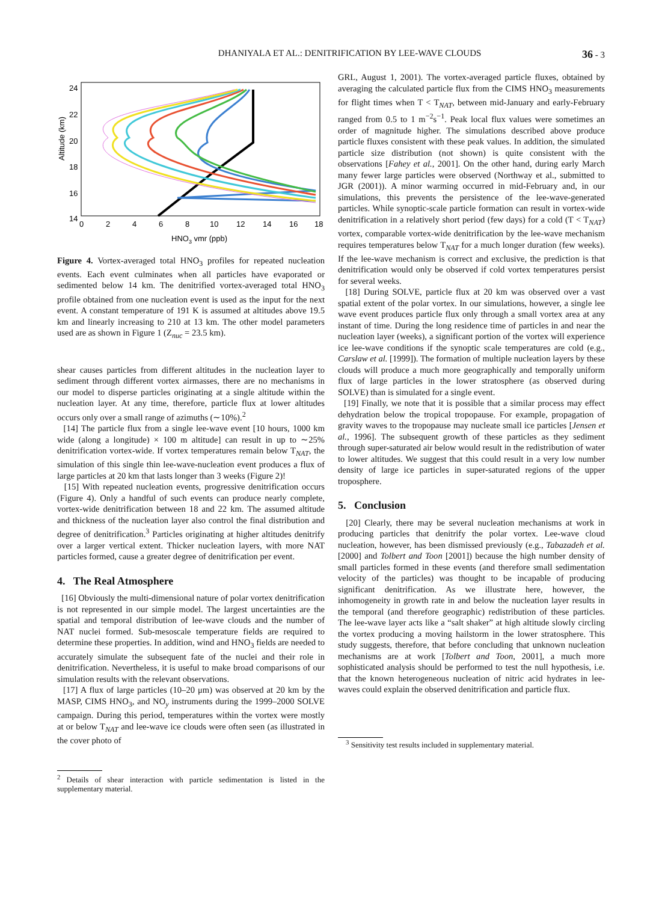DHANIYALA ET AL.: DENITRIFICATION BY LEE-WAVE CLOUDS 36 - 3
Altitude (km)
24
22
20
18
16
14
0
2
4
6
8
10
12
14
16
18
HNO3 vmr (ppb)
Figure 4. Vortex-averaged total HNO<sub>3</sub> profiles for repeated nucleation events. Each event culminates when all particles have evaporated or sedimented below 14 km. The denitrified vortex-averaged total HNO<sub>3</sub> profile obtained from one nucleation event is used as the input for the next event. A constant temperature of 191 K is assumed at altitudes above 19.5 km and linearly increasing to 210 at 13 km. The other model parameters used are as shown in Figure 1 (Z<sub>nuc</sub> = 23.5 km).
shear causes particles from different altitudes in the nucleation layer to sediment through different vortex airmasses, there are no mechanisms in our model to disperse particles originating at a single altitude within the nucleation layer. At any time, therefore, particle flux at lower altitudes occurs only over a small range of azimuths (∼10%).<sup>2</sup>
[14] The particle flux from a single lee-wave event [10 hours, 1000 km wide (along a longitude) × 100 m altitude] can result in up to ∼25% denitrification vortex-wide. If vortex temperatures remain below T<sub>NAT</sub>, the simulation of this single thin lee-wave-nucleation event produces a flux of large particles at 20 km that lasts longer than 3 weeks (Figure 2)!
[15] With repeated nucleation events, progressive denitrification occurs (Figure 4). Only a handful of such events can produce nearly complete, vortex-wide denitrification between 18 and 22 km. The assumed altitude and thickness of the nucleation layer also control the final distribution and degree of denitrification.<sup>3</sup> Particles originating at higher altitudes denitrify over a larger vertical extent. Thicker nucleation layers, with more NAT particles formed, cause a greater degree of denitrification per event.
4. The Real Atmosphere
[16] Obviously the multi-dimensional nature of polar vortex denitrification is not represented in our simple model. The largest uncertainties are the spatial and temporal distribution of lee-wave clouds and the number of NAT nuclei formed. Sub-mesoscale temperature fields are required to determine these properties. In addition, wind and HNO<sub>3</sub> fields are needed to accurately simulate the subsequent fate of the nuclei and their role in denitrification. Nevertheless, it is useful to make broad comparisons of our simulation results with the relevant observations.
[17] A flux of large particles (10–20 μm) was observed at 20 km by the MASP, CIMS HNO<sub>3</sub>, and NO<sub>y</sub> instruments during the 1999–2000 SOLVE campaign. During this period, temperatures within the vortex were mostly at or below T<sub>NAT</sub> and lee-wave ice clouds were often seen (as illustrated in the cover photo of
<sup>2</sup> Details of shear interaction with particle sedimentation is listed in the supplementary material.
GRL, August 1, 2001). The vortex-averaged particle fluxes, obtained by averaging the calculated particle flux from the CIMS HNO<sub>3</sub> measurements for flight times when T < T<sub>NAT</sub>, between mid-January and early-February ranged from 0.5 to 1 m<sup>−2</sup>s<sup>−1</sup>. Peak local flux values were sometimes an order of magnitude higher. The simulations described above produce particle fluxes consistent with these peak values. In addition, the simulated particle size distribution (not shown) is quite consistent with the observations [Fahey et al., 2001]. On the other hand, during early March many fewer large particles were observed (Northway et al., submitted to JGR (2001)). A minor warming occurred in mid-February and, in our simulations, this prevents the persistence of the lee-wave-generated particles. While synoptic-scale particle formation can result in vortex-wide denitrification in a relatively short period (few days) for a cold (T < T<sub>NAT</sub>) vortex, comparable vortex-wide denitrification by the lee-wave mechanism requires temperatures below T<sub>NAT</sub> for a much longer duration (few weeks). If the lee-wave mechanism is correct and exclusive, the prediction is that denitrification would only be observed if cold vortex temperatures persist for several weeks.
[18] During SOLVE, particle flux at 20 km was observed over a vast spatial extent of the polar vortex. In our simulations, however, a single lee wave event produces particle flux only through a small vortex area at any instant of time. During the long residence time of particles in and near the nucleation layer (weeks), a significant portion of the vortex will experience ice lee-wave conditions if the synoptic scale temperatures are cold (e.g., Carslaw et al. [1999]). The formation of multiple nucleation layers by these clouds will produce a much more geographically and temporally uniform flux of large particles in the lower stratosphere (as observed during SOLVE) than is simulated for a single event.
[19] Finally, we note that it is possible that a similar process may effect dehydration below the tropical tropopause. For example, propagation of gravity waves to the tropopause may nucleate small ice particles [Jensen et al., 1996]. The subsequent growth of these particles as they sediment through super-saturated air below would result in the redistribution of water to lower altitudes. We suggest that this could result in a very low number density of large ice particles in super-saturated regions of the upper troposphere.
5. Conclusion
[20] Clearly, there may be several nucleation mechanisms at work in producing particles that denitrify the polar vortex. Lee-wave cloud nucleation, however, has been dismissed previously (e.g., Tabazadeh et al. [2000] and Tolbert and Toon [2001]) because the high number density of small particles formed in these events (and therefore small sedimentation velocity of the particles) was thought to be incapable of producing significant denitrification. As we illustrate here, however, the inhomogeneity in growth rate in and below the nucleation layer results in the temporal (and therefore geographic) redistribution of these particles. The lee-wave layer acts like a “salt shaker” at high altitude slowly circling the vortex producing a moving hailstorm in the lower stratosphere. This study suggests, therefore, that before concluding that unknown nucleation mechanisms are at work [Tolbert and Toon, 2001], a much more sophisticated analysis should be performed to test the null hypothesis, i.e. that the known heterogeneous nucleation of nitric acid hydrates in lee-waves could explain the observed denitrification and particle flux.
<sup>3</sup> Sensitivity test results included in supplementary material.